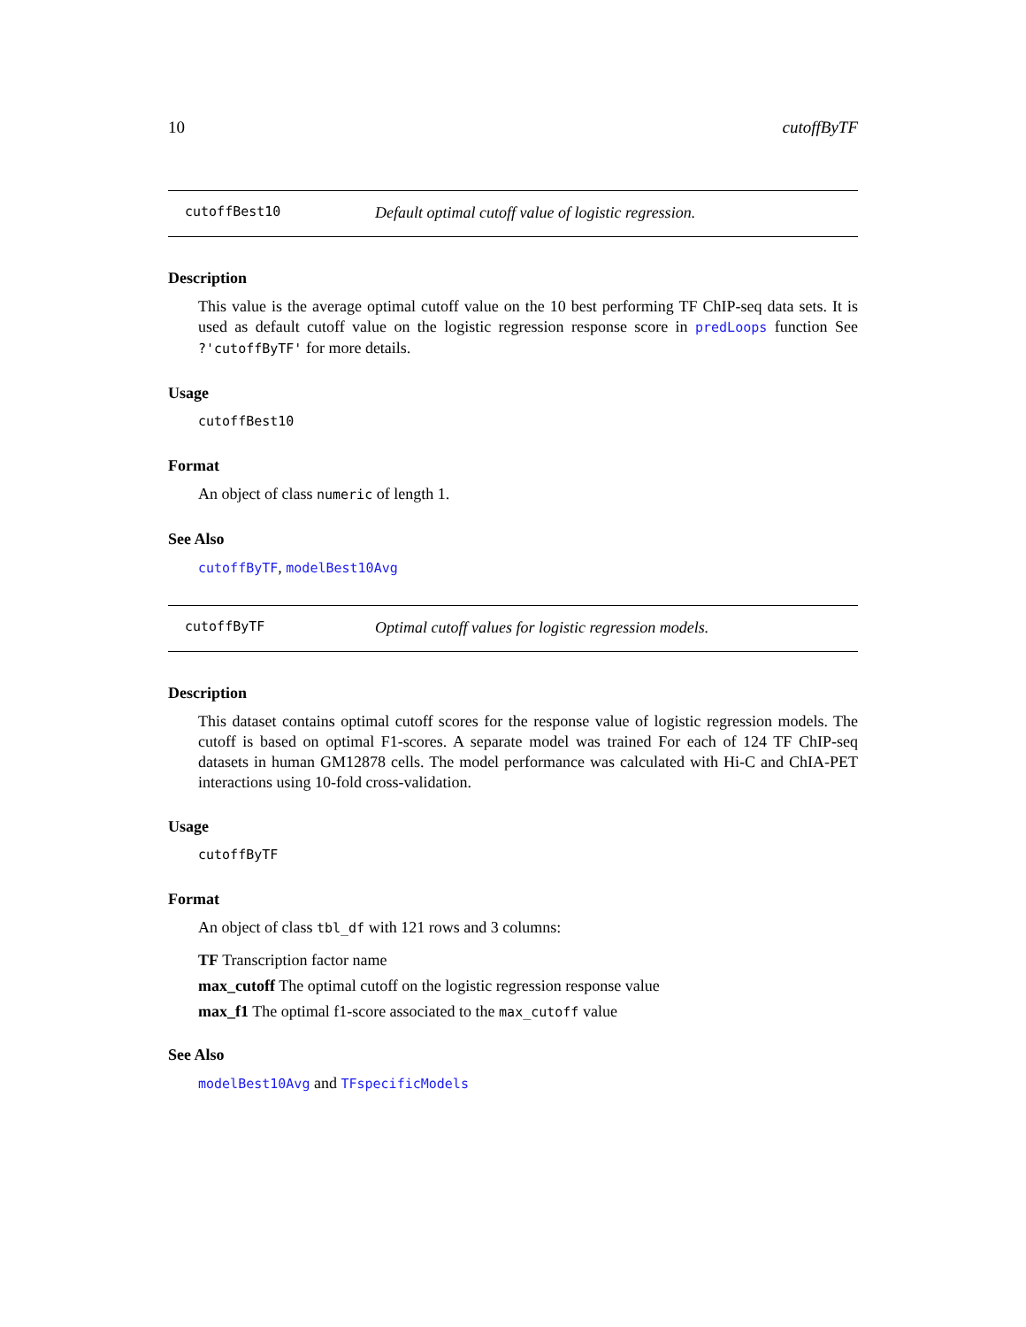10 cutoffByTF
cutoffBest10 Default optimal cutoff value of logistic regression.
Description
This value is the average optimal cutoff value on the 10 best performing TF ChIP-seq data sets. It is used as default cutoff value on the logistic regression response score in predLoops function See ?'cutoffByTF' for more details.
Usage
cutoffBest10
Format
An object of class numeric of length 1.
See Also
cutoffByTF, modelBest10Avg
cutoffByTF Optimal cutoff values for logistic regression models.
Description
This dataset contains optimal cutoff scores for the response value of logistic regression models. The cutoff is based on optimal F1-scores. A separate model was trained For each of 124 TF ChIP-seq datasets in human GM12878 cells. The model performance was calculated with Hi-C and ChIA-PET interactions using 10-fold cross-validation.
Usage
cutoffByTF
Format
An object of class tbl_df with 121 rows and 3 columns:
TF Transcription factor name
max_cutoff The optimal cutoff on the logistic regression response value
max_f1 The optimal f1-score associated to the max_cutoff value
See Also
modelBest10Avg and TFspecificModels